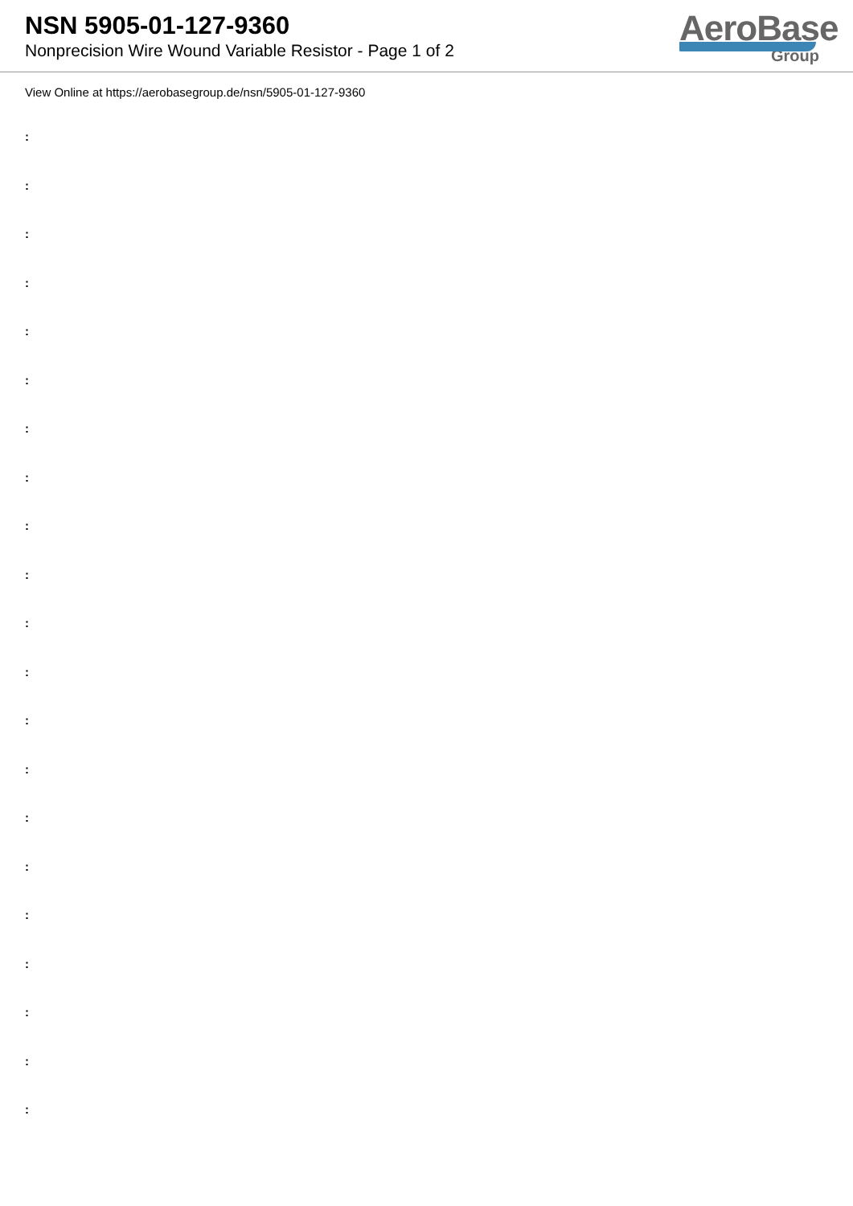NSN 5905-01-127-9360
Nonprecision Wire Wound Variable Resistor - Page 1 of 2
AeroBase
Group
View Online at https://aerobasegroup.de/nsn/5905-01-127-9360
:
:
:
:
:
:
:
:
:
:
:
:
:
:
:
:
:
:
:
:
: